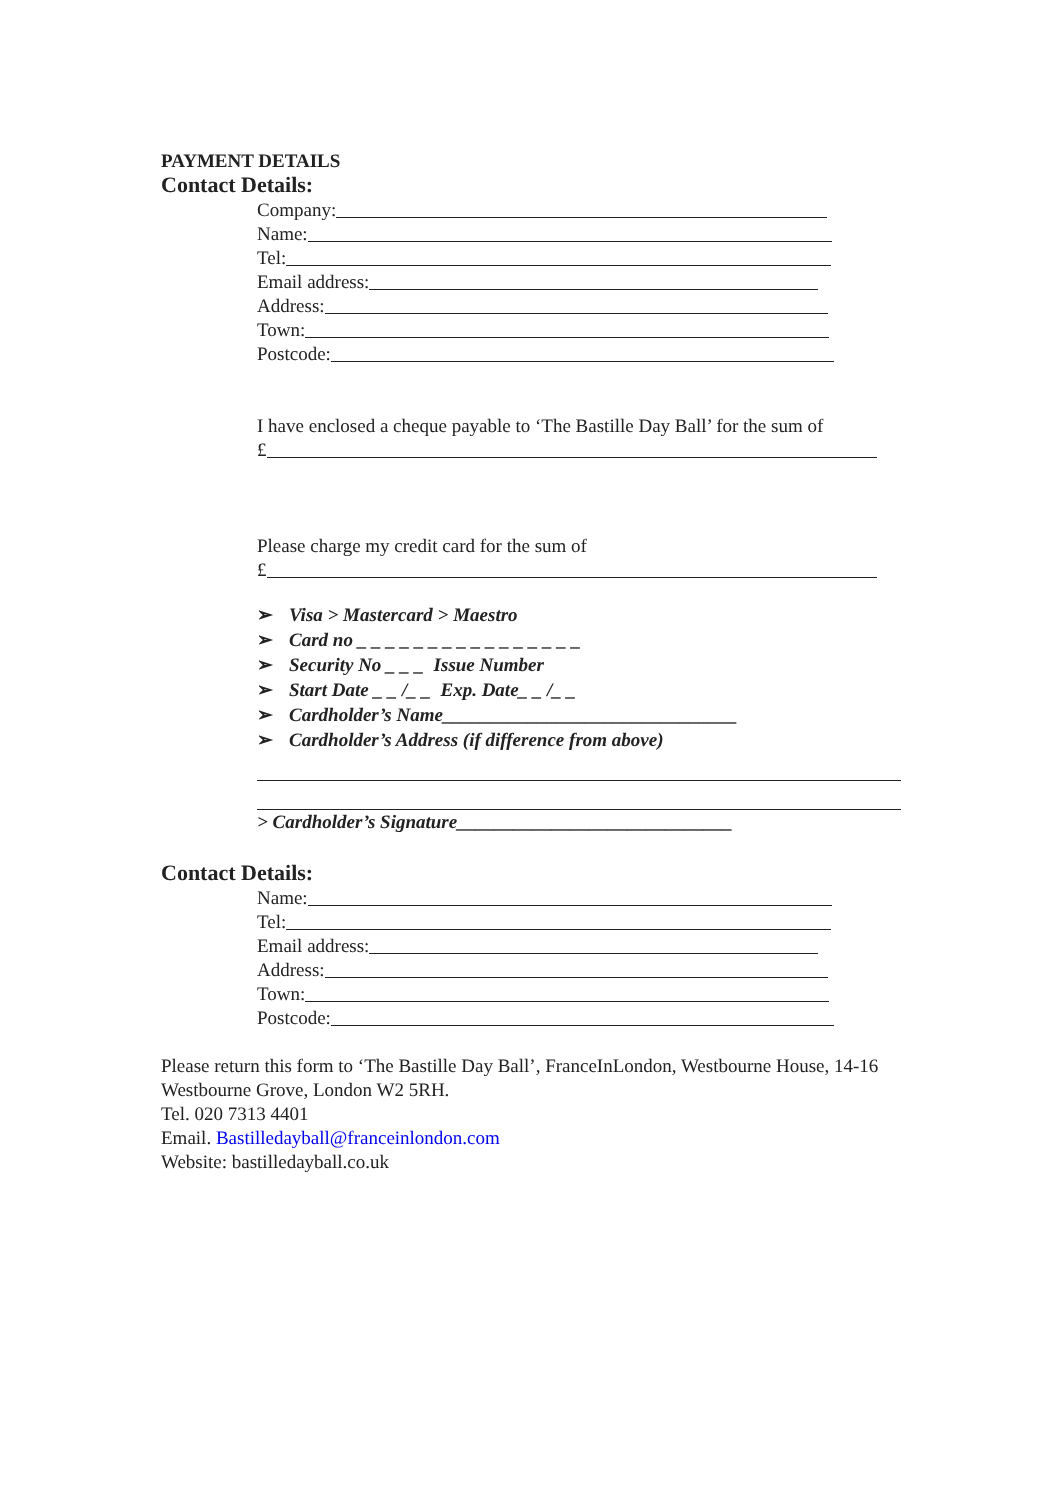PAYMENT DETAILS
Contact Details:
Company:
Name:
Tel:
Email address:
Address:
Town:
Postcode:
I have enclosed a cheque payable to ‘The Bastille Day Ball’ for the sum of
£
Please charge my credit card for the sum of
£
➢ Visa > Mastercard > Maestro
➢ Card no _ _ _ _ _ _ _ _ _ _ _ _ _ _ _ _
➢ Security No _ _ _ Issue Number
➢ Start Date _ _ /_ _ Exp. Date_ _ /_ _
➢ Cardholder’s Name_______________________________
➢ Cardholder’s Address (if difference from above)
> Cardholder’s Signature_____________________________
Contact Details:
Name:
Tel:
Email address:
Address:
Town:
Postcode:
Please return this form to ‘The Bastille Day Ball’, FranceInLondon, Westbourne House, 14-16 Westbourne Grove, London W2 5RH.
Tel. 020 7313 4401
Email. Bastilledayball@franceinlondon.com
Website: bastilledayball.co.uk